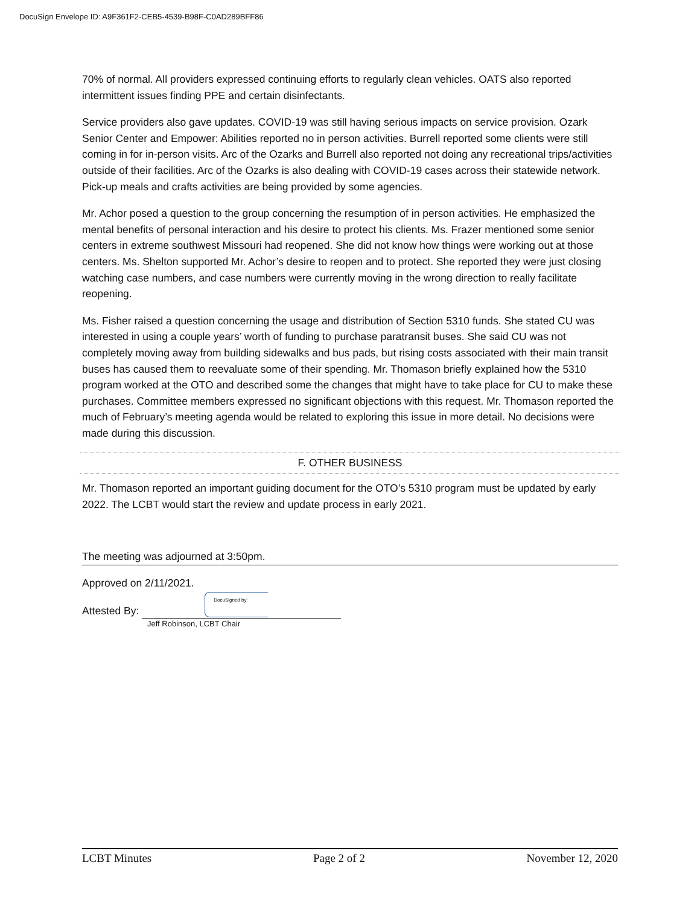DocuSign Envelope ID: A9F361F2-CEB5-4539-B98F-C0AD289BFF86
70% of normal. All providers expressed continuing efforts to regularly clean vehicles. OATS also reported intermittent issues finding PPE and certain disinfectants.
Service providers also gave updates. COVID-19 was still having serious impacts on service provision. Ozark Senior Center and Empower: Abilities reported no in person activities. Burrell reported some clients were still coming in for in-person visits. Arc of the Ozarks and Burrell also reported not doing any recreational trips/activities outside of their facilities. Arc of the Ozarks is also dealing with COVID-19 cases across their statewide network. Pick-up meals and crafts activities are being provided by some agencies.
Mr. Achor posed a question to the group concerning the resumption of in person activities. He emphasized the mental benefits of personal interaction and his desire to protect his clients. Ms. Frazer mentioned some senior centers in extreme southwest Missouri had reopened. She did not know how things were working out at those centers. Ms. Shelton supported Mr. Achor’s desire to reopen and to protect. She reported they were just closing watching case numbers, and case numbers were currently moving in the wrong direction to really facilitate reopening.
Ms. Fisher raised a question concerning the usage and distribution of Section 5310 funds. She stated CU was interested in using a couple years’ worth of funding to purchase paratransit buses. She said CU was not completely moving away from building sidewalks and bus pads, but rising costs associated with their main transit buses has caused them to reevaluate some of their spending. Mr. Thomason briefly explained how the 5310 program worked at the OTO and described some the changes that might have to take place for CU to make these purchases. Committee members expressed no significant objections with this request. Mr. Thomason reported the much of February’s meeting agenda would be related to exploring this issue in more detail. No decisions were made during this discussion.
F. OTHER BUSINESS
Mr. Thomason reported an important guiding document for the OTO’s 5310 program must be updated by early 2022. The LCBT would start the review and update process in early 2021.
The meeting was adjourned at 3:50pm.
Approved on 2/11/2021.
Attested By: DocuSigned by:
Jeff Robinson, LCBT Chair
LCBT Minutes Page 2 of 2 November 12, 2020